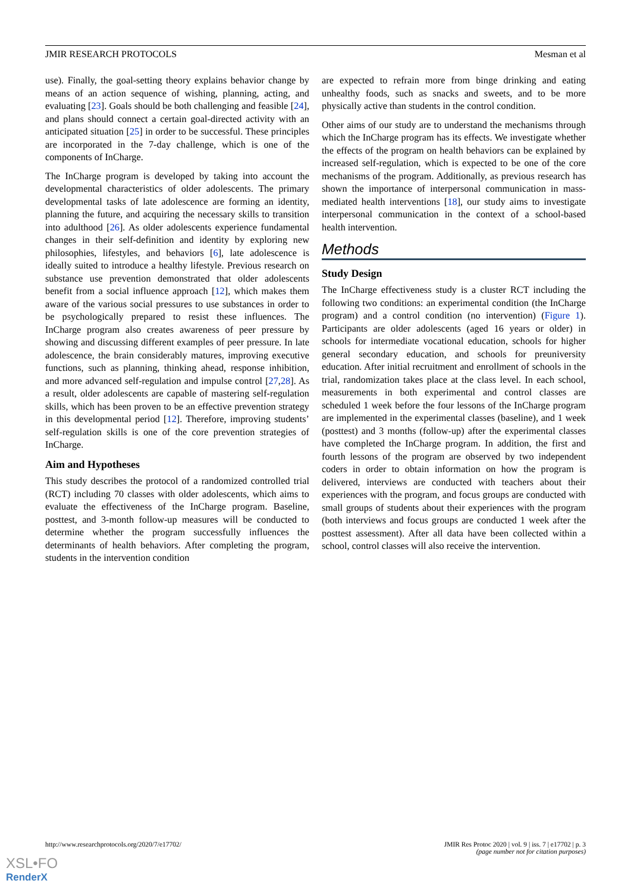JMIR RESEARCH PROTOCOLS Mesman et al
use). Finally, the goal-setting theory explains behavior change by means of an action sequence of wishing, planning, acting, and evaluating [23]. Goals should be both challenging and feasible [24], and plans should connect a certain goal-directed activity with an anticipated situation [25] in order to be successful. These principles are incorporated in the 7-day challenge, which is one of the components of InCharge.
The InCharge program is developed by taking into account the developmental characteristics of older adolescents. The primary developmental tasks of late adolescence are forming an identity, planning the future, and acquiring the necessary skills to transition into adulthood [26]. As older adolescents experience fundamental changes in their self-definition and identity by exploring new philosophies, lifestyles, and behaviors [6], late adolescence is ideally suited to introduce a healthy lifestyle. Previous research on substance use prevention demonstrated that older adolescents benefit from a social influence approach [12], which makes them aware of the various social pressures to use substances in order to be psychologically prepared to resist these influences. The InCharge program also creates awareness of peer pressure by showing and discussing different examples of peer pressure. In late adolescence, the brain considerably matures, improving executive functions, such as planning, thinking ahead, response inhibition, and more advanced self-regulation and impulse control [27,28]. As a result, older adolescents are capable of mastering self-regulation skills, which has been proven to be an effective prevention strategy in this developmental period [12]. Therefore, improving students’ self-regulation skills is one of the core prevention strategies of InCharge.
Aim and Hypotheses
This study describes the protocol of a randomized controlled trial (RCT) including 70 classes with older adolescents, which aims to evaluate the effectiveness of the InCharge program. Baseline, posttest, and 3-month follow-up measures will be conducted to determine whether the program successfully influences the determinants of health behaviors. After completing the program, students in the intervention condition
are expected to refrain more from binge drinking and eating unhealthy foods, such as snacks and sweets, and to be more physically active than students in the control condition.
Other aims of our study are to understand the mechanisms through which the InCharge program has its effects. We investigate whether the effects of the program on health behaviors can be explained by increased self-regulation, which is expected to be one of the core mechanisms of the program. Additionally, as previous research has shown the importance of interpersonal communication in mass-mediated health interventions [18], our study aims to investigate interpersonal communication in the context of a school-based health intervention.
Methods
Study Design
The InCharge effectiveness study is a cluster RCT including the following two conditions: an experimental condition (the InCharge program) and a control condition (no intervention) (Figure 1). Participants are older adolescents (aged 16 years or older) in schools for intermediate vocational education, schools for higher general secondary education, and schools for preuniversity education. After initial recruitment and enrollment of schools in the trial, randomization takes place at the class level. In each school, measurements in both experimental and control classes are scheduled 1 week before the four lessons of the InCharge program are implemented in the experimental classes (baseline), and 1 week (posttest) and 3 months (follow-up) after the experimental classes have completed the InCharge program. In addition, the first and fourth lessons of the program are observed by two independent coders in order to obtain information on how the program is delivered, interviews are conducted with teachers about their experiences with the program, and focus groups are conducted with small groups of students about their experiences with the program (both interviews and focus groups are conducted 1 week after the posttest assessment). After all data have been collected within a school, control classes will also receive the intervention.
http://www.researchprotocols.org/2020/7/e17702/ JMIR Res Protoc 2020 | vol. 9 | iss. 7 | e17702 | p. 3
(page number not for citation purposes)
XSL•FO
RenderX